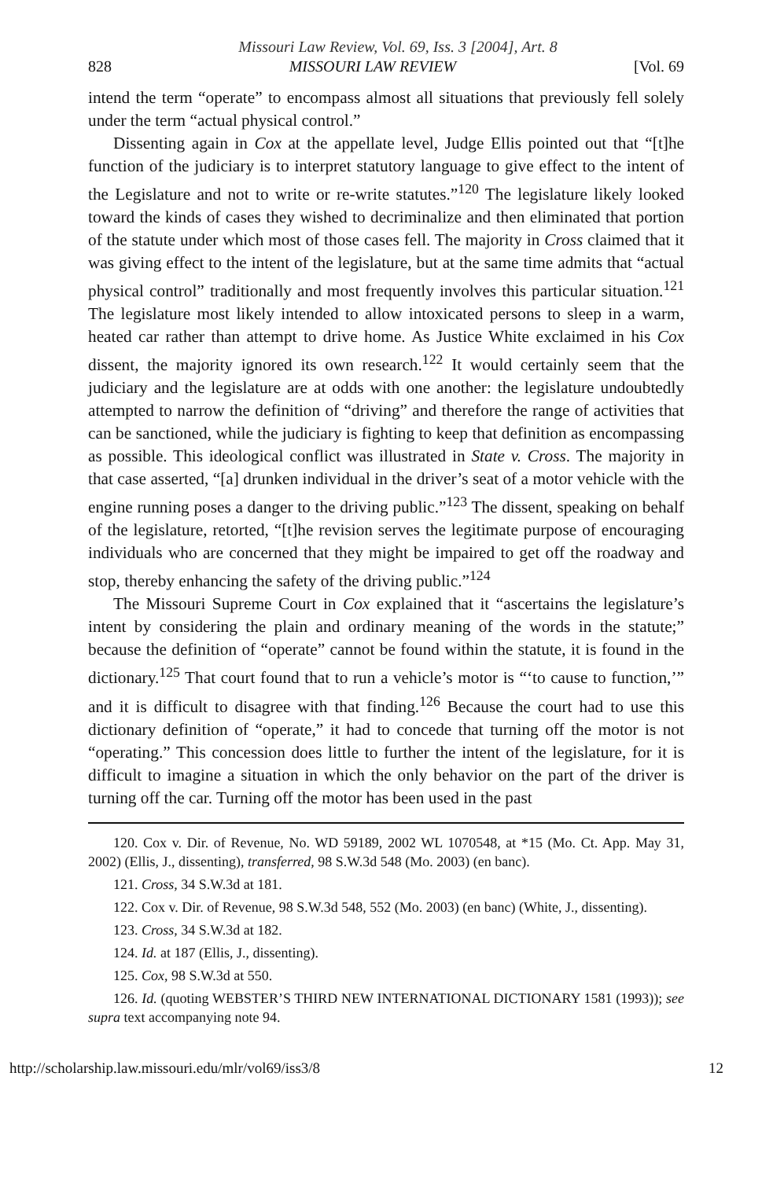Missouri Law Review, Vol. 69, Iss. 3 [2004], Art. 8
828 MISSOURI LAW REVIEW [Vol. 69
intend the term “operate” to encompass almost all situations that previously fell solely under the term “actual physical control.”
Dissenting again in Cox at the appellate level, Judge Ellis pointed out that “[t]he function of the judiciary is to interpret statutory language to give effect to the intent of the Legislature and not to write or re-write statutes.”<sup>120</sup> The legislature likely looked toward the kinds of cases they wished to decriminalize and then eliminated that portion of the statute under which most of those cases fell. The majority in Cross claimed that it was giving effect to the intent of the legislature, but at the same time admits that “actual physical control” traditionally and most frequently involves this particular situation.<sup>121</sup> The legislature most likely intended to allow intoxicated persons to sleep in a warm, heated car rather than attempt to drive home. As Justice White exclaimed in his Cox dissent, the majority ignored its own research.<sup>122</sup> It would certainly seem that the judiciary and the legislature are at odds with one another: the legislature undoubtedly attempted to narrow the definition of “driving” and therefore the range of activities that can be sanctioned, while the judiciary is fighting to keep that definition as encompassing as possible. This ideological conflict was illustrated in State v. Cross. The majority in that case asserted, “[a] drunken individual in the driver’s seat of a motor vehicle with the engine running poses a danger to the driving public.”<sup>123</sup> The dissent, speaking on behalf of the legislature, retorted, “[t]he revision serves the legitimate purpose of encouraging individuals who are concerned that they might be impaired to get off the roadway and stop, thereby enhancing the safety of the driving public.”<sup>124</sup>
The Missouri Supreme Court in Cox explained that it “ascertains the legislature’s intent by considering the plain and ordinary meaning of the words in the statute;” because the definition of “operate” cannot be found within the statute, it is found in the dictionary.<sup>125</sup> That court found that to run a vehicle’s motor is “‘to cause to function,’” and it is difficult to disagree with that finding.<sup>126</sup> Because the court had to use this dictionary definition of “operate,” it had to concede that turning off the motor is not “operating.” This concession does little to further the intent of the legislature, for it is difficult to imagine a situation in which the only behavior on the part of the driver is turning off the car. Turning off the motor has been used in the past
120. Cox v. Dir. of Revenue, No. WD 59189, 2002 WL 1070548, at *15 (Mo. Ct. App. May 31, 2002) (Ellis, J., dissenting), transferred, 98 S.W.3d 548 (Mo. 2003) (en banc).
121. Cross, 34 S.W.3d at 181.
122. Cox v. Dir. of Revenue, 98 S.W.3d 548, 552 (Mo. 2003) (en banc) (White, J., dissenting).
123. Cross, 34 S.W.3d at 182.
124. Id. at 187 (Ellis, J., dissenting).
125. Cox, 98 S.W.3d at 550.
126. Id. (quoting WEBSTER’S THIRD NEW INTERNATIONAL DICTIONARY 1581 (1993)); see supra text accompanying note 94.
http://scholarship.law.missouri.edu/mlr/vol69/iss3/8 12